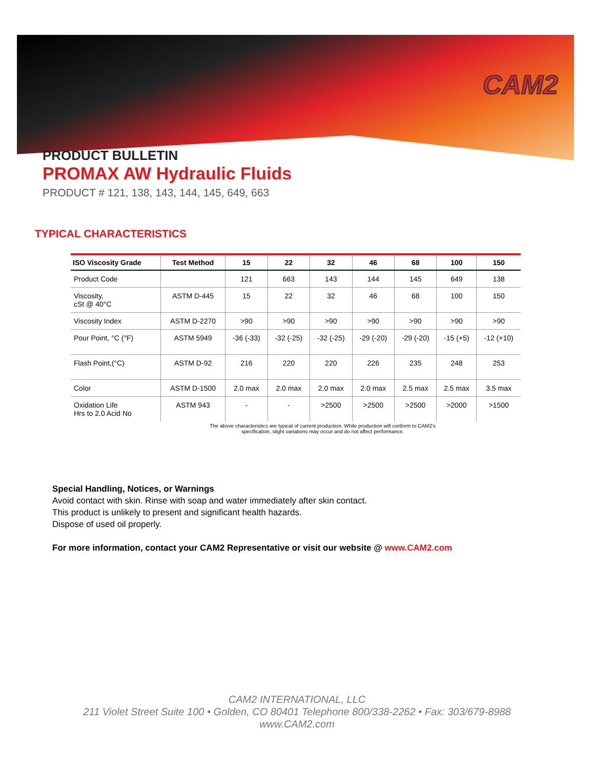CAM2
PRODUCT BULLETIN
PROMAX AW Hydraulic Fluids
PRODUCT # 121, 138, 143, 144, 145, 649, 663
TYPICAL CHARACTERISTICS
| ISO Viscosity Grade | Test Method | 15 | 22 | 32 | 46 | 68 | 100 | 150 |
| --- | --- | --- | --- | --- | --- | --- | --- | --- |
| Product Code | | 121 | 663 | 143 | 144 | 145 | 649 | 138 |
| Viscosity, cSt @ 40°C | ASTM D-445 | 15 | 22 | 32 | 46 | 68 | 100 | 150 |
| Viscosity Index | ASTM D-2270 | >90 | >90 | >90 | >90 | >90 | >90 | >90 |
| Pour Point, °C (°F) | ASTM 5949 | -36 (-33) | -32 (-25) | -32 (-25) | -29 (-20) | -29 (-20) | -15 (+5) | -12 (+10) |
| Flash Point,(°C) | ASTM D-92 | 216 | 220 | 220 | 226 | 235 | 248 | 253 |
| Color | ASTM D-1500 | 2.0 max | 2.0 max | 2.0 max | 2.0 max | 2.5 max | 2.5 max | 3.5 max |
| Oxidation Life Hrs to 2.0 Acid No | ASTM 943 | - | - | >2500 | >2500 | >2500 | >2000 | >1500 |
The above characteristics are typical of current production. While production will conform to CAM2’s
specification, slight variations may occur and do not affect performance.
Special Handling, Notices, or Warnings
Avoid contact with skin. Rinse with soap and water immediately after skin contact.
This product is unlikely to present and significant health hazards.
Dispose of used oil properly.
For more information, contact your CAM2 Representative or visit our website @ www.CAM2.com
CAM2 INTERNATIONAL, LLC
211 Violet Street Suite 100 • Golden, CO 80401 Telephone 800/338-2262 • Fax: 303/679-8988
www.CAM2.com